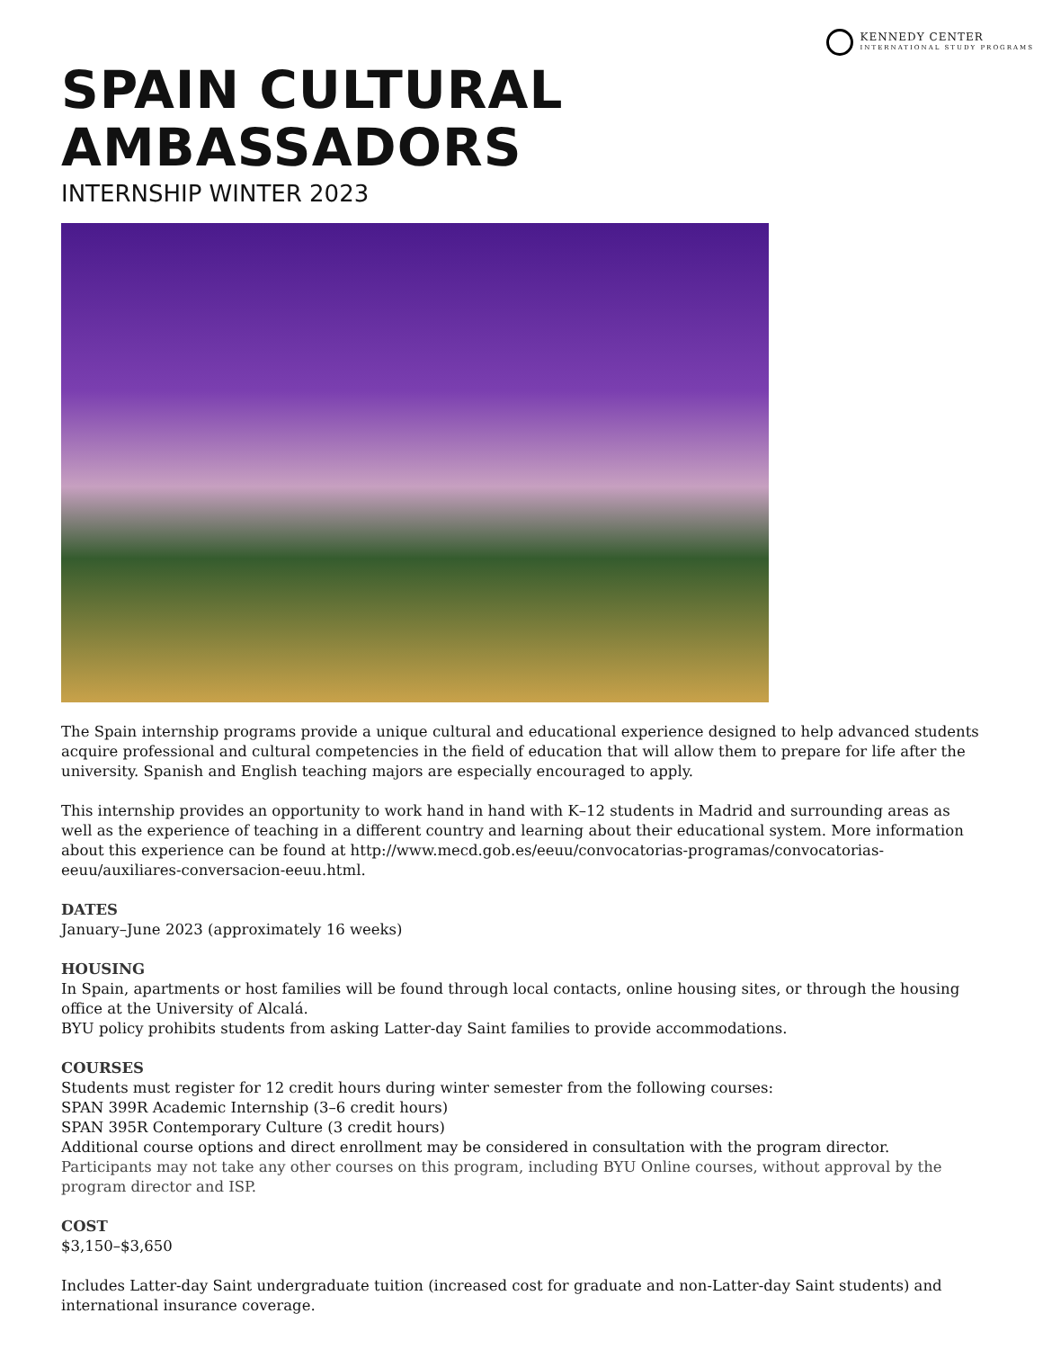KENNEDY CENTER
INTERNATIONAL STUDY PROGRAMS
SPAIN CULTURAL AMBASSADORS
INTERNSHIP WINTER 2023
The Spain internship programs provide a unique cultural and educational experience designed to help advanced students acquire professional and cultural competencies in the field of education that will allow them to prepare for life after the university. Spanish and English teaching majors are especially encouraged to apply.
This internship provides an opportunity to work hand in hand with K–12 students in Madrid and surrounding areas as well as the experience of teaching in a different country and learning about their educational system. More information about this experience can be found at http://www.mecd.gob.es/eeuu/convocatorias-programas/convocatorias-eeuu/auxiliares-conversacion-eeuu.html.
DATES
January–June 2023 (approximately 16 weeks)
HOUSING
In Spain, apartments or host families will be found through local contacts, online housing sites, or through the housing office at the University of Alcalá.
BYU policy prohibits students from asking Latter-day Saint families to provide accommodations.
COURSES
Students must register for 12 credit hours during winter semester from the following courses:
SPAN 399R Academic Internship (3–6 credit hours)
SPAN 395R Contemporary Culture (3 credit hours)
Additional course options and direct enrollment may be considered in consultation with the program director.
Participants may not take any other courses on this program, including BYU Online courses, without approval by the program director and ISP.
COST
$3,150–$3,650
Includes Latter-day Saint undergraduate tuition (increased cost for graduate and non-Latter-day Saint students) and international insurance coverage.